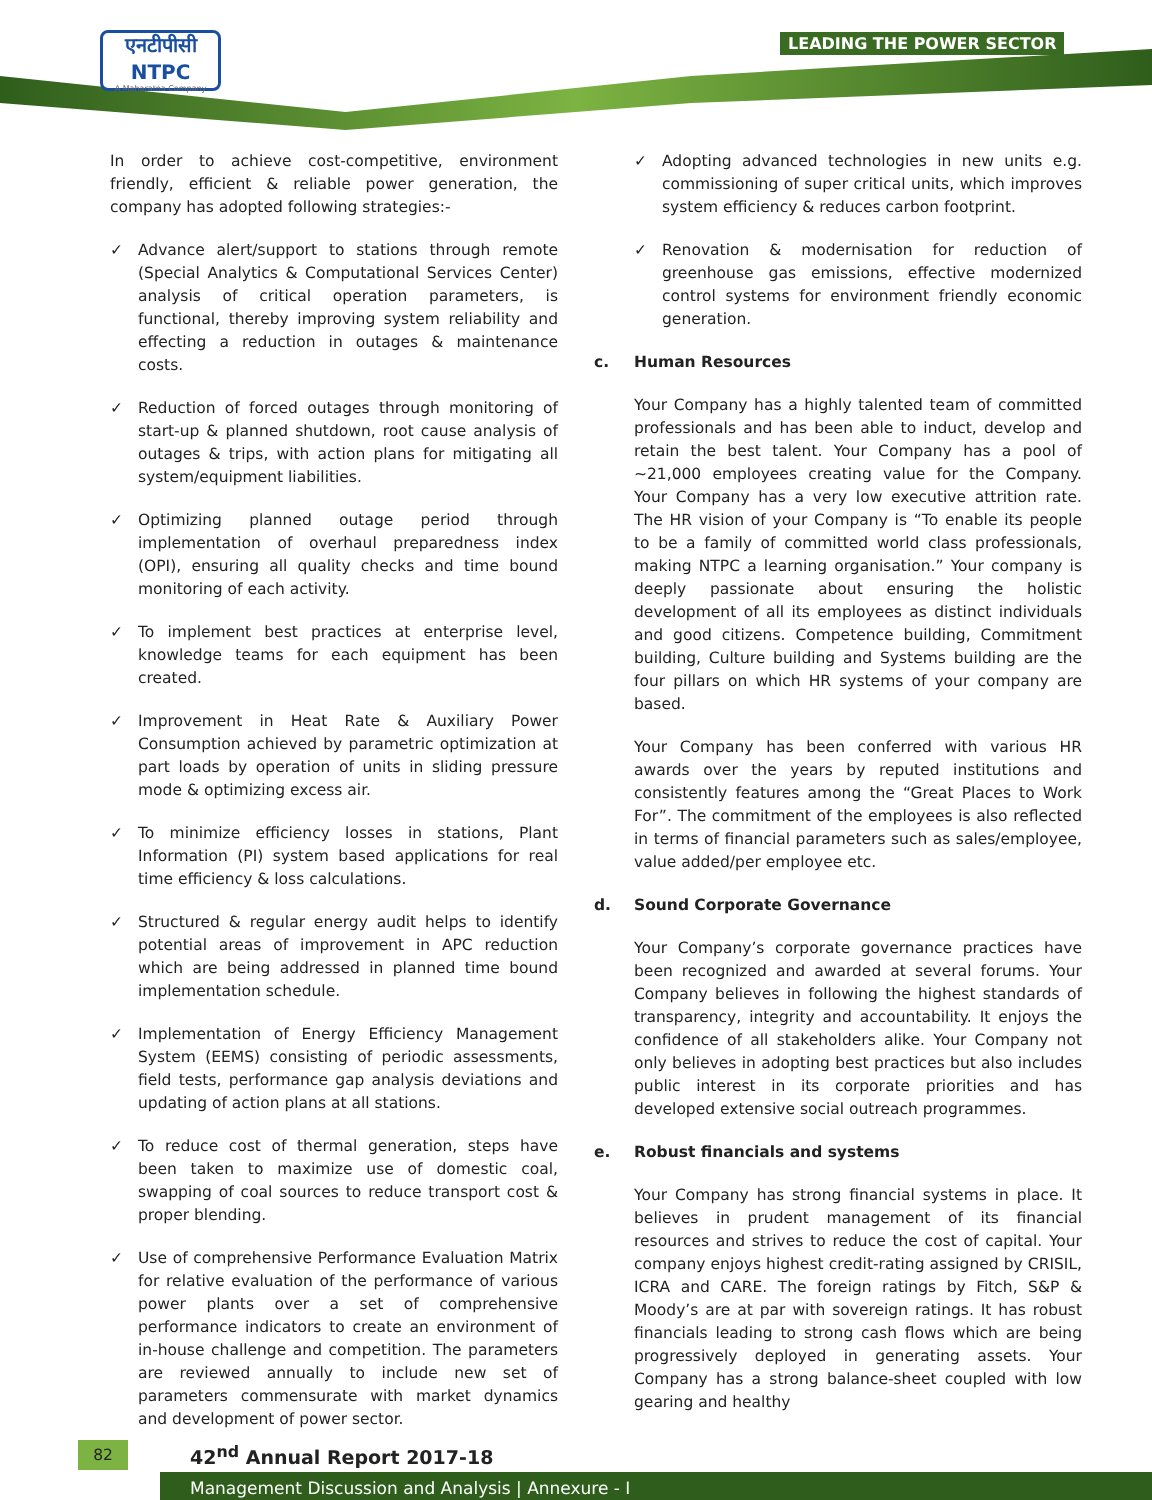एनटीपीसी
NTPC
A Maharatna Company
LEADING THE POWER SECTOR
In order to achieve cost-competitive, environment friendly, efficient & reliable power generation, the company has adopted following strategies:-
✓ Advance alert/support to stations through remote (Special Analytics & Computational Services Center) analysis of critical operation parameters, is functional, thereby improving system reliability and effecting a reduction in outages & maintenance costs.
✓ Reduction of forced outages through monitoring of start-up & planned shutdown, root cause analysis of outages & trips, with action plans for mitigating all system/equipment liabilities.
✓ Optimizing planned outage period through implementation of overhaul preparedness index (OPI), ensuring all quality checks and time bound monitoring of each activity.
✓ To implement best practices at enterprise level, knowledge teams for each equipment has been created.
✓ Improvement in Heat Rate & Auxiliary Power Consumption achieved by parametric optimization at part loads by operation of units in sliding pressure mode & optimizing excess air.
✓ To minimize efficiency losses in stations, Plant Information (PI) system based applications for real time efficiency & loss calculations.
✓ Structured & regular energy audit helps to identify potential areas of improvement in APC reduction which are being addressed in planned time bound implementation schedule.
✓ Implementation of Energy Efficiency Management System (EEMS) consisting of periodic assessments, field tests, performance gap analysis deviations and updating of action plans at all stations.
✓ To reduce cost of thermal generation, steps have been taken to maximize use of domestic coal, swapping of coal sources to reduce transport cost & proper blending.
✓ Use of comprehensive Performance Evaluation Matrix for relative evaluation of the performance of various power plants over a set of comprehensive performance indicators to create an environment of in-house challenge and competition. The parameters are reviewed annually to include new set of parameters commensurate with market dynamics and development of power sector.
✓ Adopting advanced technologies in new units e.g. commissioning of super critical units, which improves system efficiency & reduces carbon footprint.
✓ Renovation & modernisation for reduction of greenhouse gas emissions, effective modernized control systems for environment friendly economic generation.
c. Human Resources
Your Company has a highly talented team of committed professionals and has been able to induct, develop and retain the best talent. Your Company has a pool of ~21,000 employees creating value for the Company. Your Company has a very low executive attrition rate. The HR vision of your Company is “To enable its people to be a family of committed world class professionals, making NTPC a learning organisation.” Your company is deeply passionate about ensuring the holistic development of all its employees as distinct individuals and good citizens. Competence building, Commitment building, Culture building and Systems building are the four pillars on which HR systems of your company are based.
Your Company has been conferred with various HR awards over the years by reputed institutions and consistently features among the “Great Places to Work For”. The commitment of the employees is also reflected in terms of financial parameters such as sales/employee, value added/per employee etc.
d. Sound Corporate Governance
Your Company’s corporate governance practices have been recognized and awarded at several forums. Your Company believes in following the highest standards of transparency, integrity and accountability. It enjoys the confidence of all stakeholders alike. Your Company not only believes in adopting best practices but also includes public interest in its corporate priorities and has developed extensive social outreach programmes.
e. Robust financials and systems
Your Company has strong financial systems in place. It believes in prudent management of its financial resources and strives to reduce the cost of capital. Your company enjoys highest credit-rating assigned by CRISIL, ICRA and CARE. The foreign ratings by Fitch, S&P & Moody’s are at par with sovereign ratings. It has robust financials leading to strong cash flows which are being progressively deployed in generating assets. Your Company has a strong balance-sheet coupled with low gearing and healthy
82 42<sup>nd</sup> Annual Report 2017-18
Management Discussion and Analysis | Annexure - I